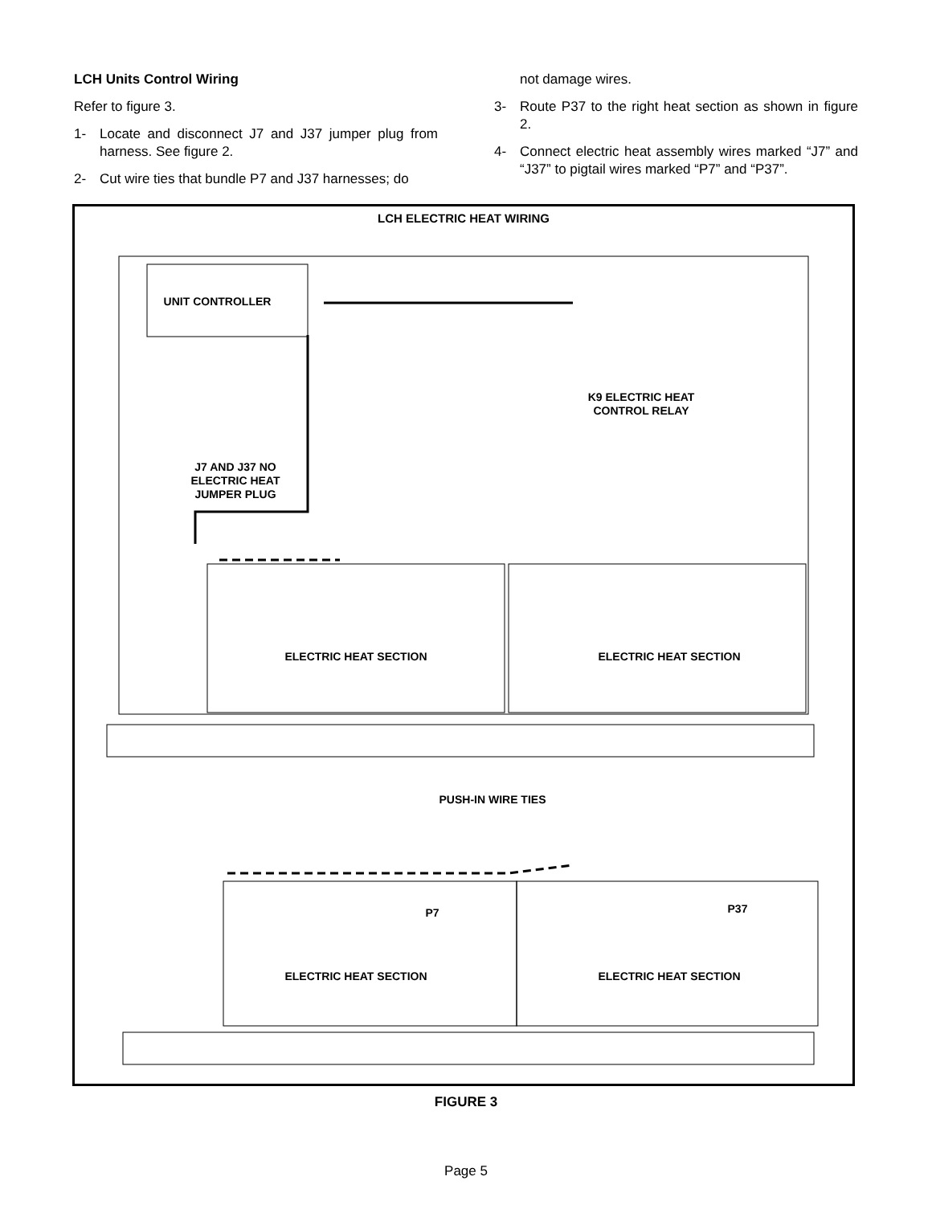LCH Units Control Wiring
Refer to figure 3.
1- Locate and disconnect J7 and J37 jumper plug from harness. See figure 2.
2- Cut wire ties that bundle P7 and J37 harnesses; do
not damage wires.
3- Route P37 to the right heat section as shown in figure 2.
4- Connect electric heat assembly wires marked “J7” and “J37” to pigtail wires marked “P7” and “P37”.
LCH ELECTRIC HEAT WIRING
UNIT CONTROLLER
K9 ELECTRIC HEAT
CONTROL RELAY
J7 AND J37 NO
ELECTRIC HEAT
JUMPER PLUG
ELECTRIC HEAT SECTION ELECTRIC HEAT SECTION
PUSH-IN WIRE TIES
P7 P37
ELECTRIC HEAT SECTION ELECTRIC HEAT SECTION
FIGURE 3
Page 5